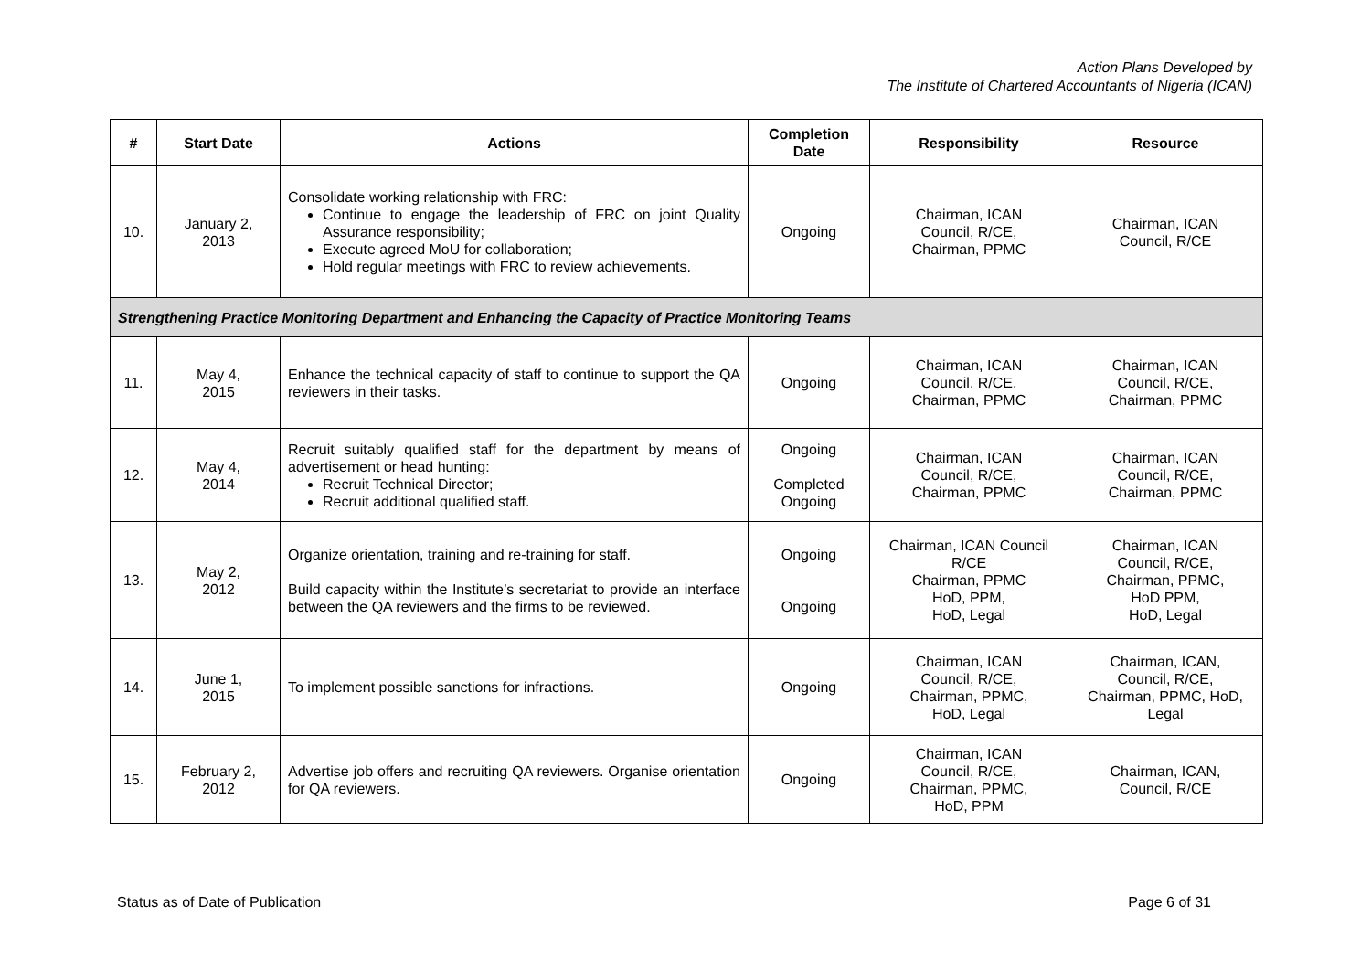Action Plans Developed by
The Institute of Chartered Accountants of Nigeria (ICAN)
| # | Start Date | Actions | Completion Date | Responsibility | Resource |
| --- | --- | --- | --- | --- | --- |
| 10. | January 2, 2013 | Consolidate working relationship with FRC: Continue to engage the leadership of FRC on joint Quality Assurance responsibility; Execute agreed MoU for collaboration; Hold regular meetings with FRC to review achievements. | Ongoing | Chairman, ICAN Council, R/CE, Chairman, PPMC | Chairman, ICAN Council, R/CE |
| Strengthening Practice Monitoring Department and Enhancing the Capacity of Practice Monitoring Teams | | | | | |
| 11. | May 4, 2015 | Enhance the technical capacity of staff to continue to support the QA reviewers in their tasks. | Ongoing | Chairman, ICAN Council, R/CE, Chairman, PPMC | Chairman, ICAN Council, R/CE, Chairman, PPMC |
| 12. | May 4, 2014 | Recruit suitably qualified staff for the department by means of advertisement or head hunting: Recruit Technical Director; Recruit additional qualified staff. | Ongoing Completed Ongoing | Chairman, ICAN Council, R/CE, Chairman, PPMC | Chairman, ICAN Council, R/CE, Chairman, PPMC |
| 13. | May 2, 2012 | Organize orientation, training and re-training for staff. Build capacity within the Institute’s secretariat to provide an interface between the QA reviewers and the firms to be reviewed. | Ongoing Ongoing | Chairman, ICAN Council R/CE Chairman, PPMC HoD, PPM, HoD, Legal | Chairman, ICAN Council, R/CE, Chairman, PPMC, HoD PPM, HoD, Legal |
| 14. | June 1, 2015 | To implement possible sanctions for infractions. | Ongoing | Chairman, ICAN Council, R/CE, Chairman, PPMC, HoD, Legal | Chairman, ICAN, Council, R/CE, Chairman, PPMC, HoD, Legal |
| 15. | February 2, 2012 | Advertise job offers and recruiting QA reviewers. Organise orientation for QA reviewers. | Ongoing | Chairman, ICAN Council, R/CE, Chairman, PPMC, HoD, PPM | Chairman, ICAN, Council, R/CE |
Status as of Date of Publication Page 6 of 31